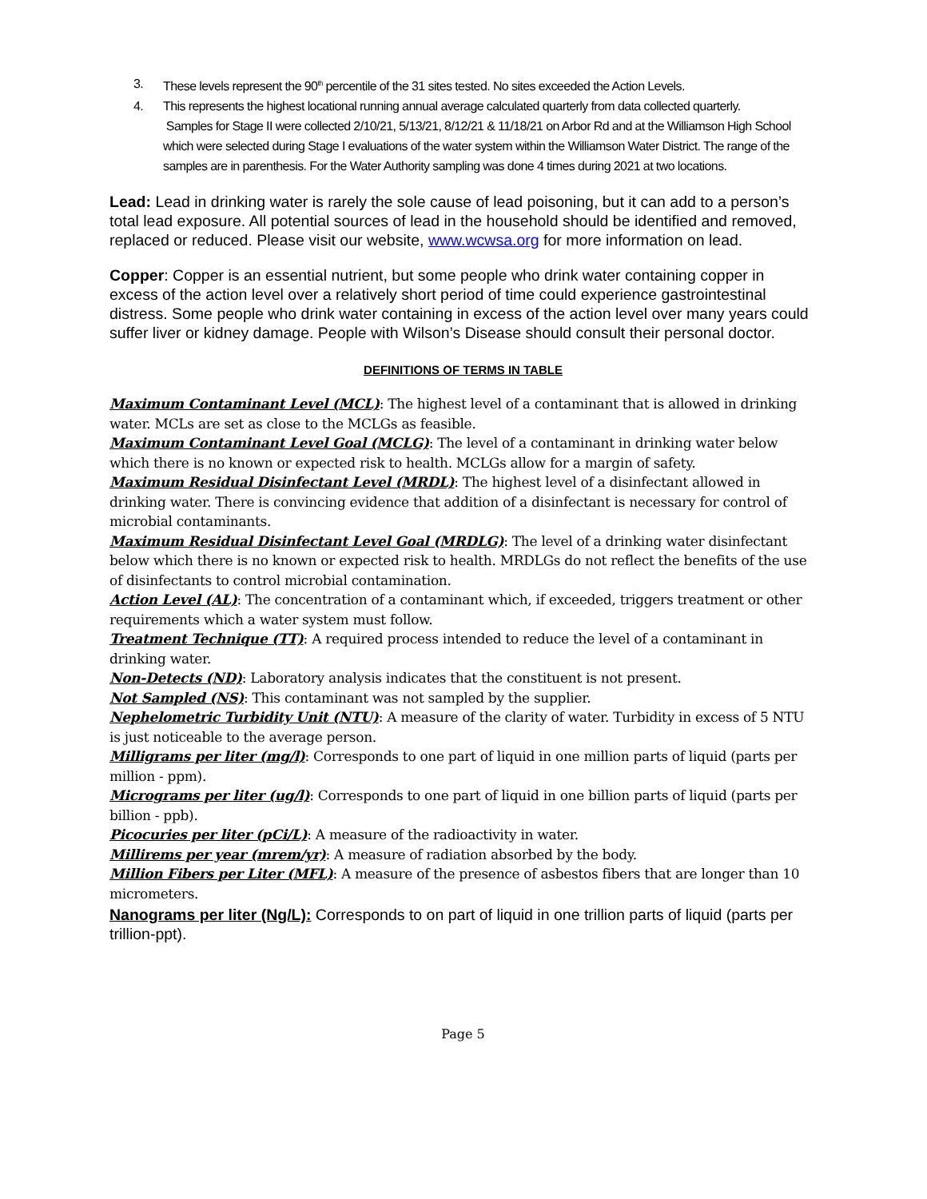3. These levels represent the 90<sup>th</sup> percentile of the 31 sites tested. No sites exceeded the Action Levels.
4. This represents the highest locational running annual average calculated quarterly from data collected quarterly.
Samples for Stage II were collected 2/10/21, 5/13/21, 8/12/21 & 11/18/21 on Arbor Rd and at the Williamson High School which were selected during Stage I evaluations of the water system within the Williamson Water District. The range of the samples are in parenthesis. For the Water Authority sampling was done 4 times during 2021 at two locations.
Lead: Lead in drinking water is rarely the sole cause of lead poisoning, but it can add to a person’s total lead exposure. All potential sources of lead in the household should be identified and removed, replaced or reduced. Please visit our website, www.wcwsa.org for more information on lead.
Copper: Copper is an essential nutrient, but some people who drink water containing copper in excess of the action level over a relatively short period of time could experience gastrointestinal distress. Some people who drink water containing in excess of the action level over many years could suffer liver or kidney damage. People with Wilson’s Disease should consult their personal doctor.
DEFINITIONS OF TERMS IN TABLE
Maximum Contaminant Level (MCL): The highest level of a contaminant that is allowed in drinking water. MCLs are set as close to the MCLGs as feasible.
Maximum Contaminant Level Goal (MCLG): The level of a contaminant in drinking water below which there is no known or expected risk to health. MCLGs allow for a margin of safety.
Maximum Residual Disinfectant Level (MRDL): The highest level of a disinfectant allowed in drinking water. There is convincing evidence that addition of a disinfectant is necessary for control of microbial contaminants.
Maximum Residual Disinfectant Level Goal (MRDLG): The level of a drinking water disinfectant below which there is no known or expected risk to health. MRDLGs do not reflect the benefits of the use of disinfectants to control microbial contamination.
Action Level (AL): The concentration of a contaminant which, if exceeded, triggers treatment or other requirements which a water system must follow.
Treatment Technique (TT): A required process intended to reduce the level of a contaminant in drinking water.
Non-Detects (ND): Laboratory analysis indicates that the constituent is not present.
Not Sampled (NS): This contaminant was not sampled by the supplier.
Nephelometric Turbidity Unit (NTU): A measure of the clarity of water. Turbidity in excess of 5 NTU is just noticeable to the average person.
Milligrams per liter (mg/l): Corresponds to one part of liquid in one million parts of liquid (parts per million - ppm).
Micrograms per liter (ug/l): Corresponds to one part of liquid in one billion parts of liquid (parts per billion - ppb).
Picocuries per liter (pCi/L): A measure of the radioactivity in water.
Millirems per year (mrem/yr): A measure of radiation absorbed by the body.
Million Fibers per Liter (MFL): A measure of the presence of asbestos fibers that are longer than 10 micrometers.
Nanograms per liter (Ng/L): Corresponds to on part of liquid in one trillion parts of liquid (parts per trillion-ppt).
Page 5